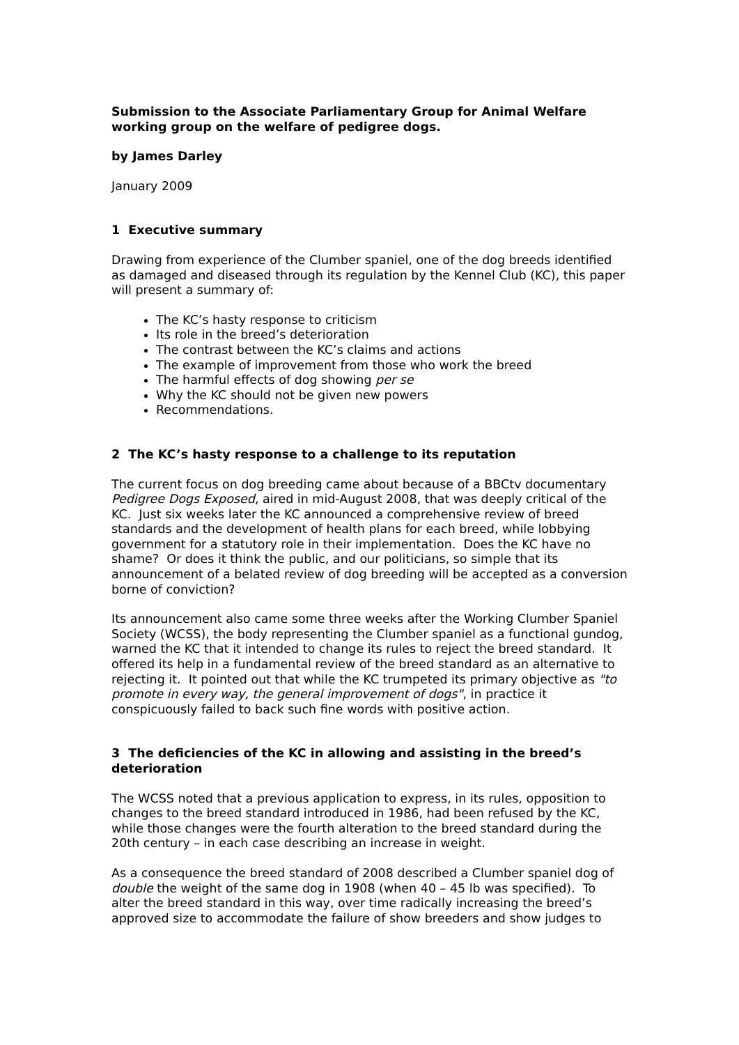Submission to the Associate Parliamentary Group for Animal Welfare working group on the welfare of pedigree dogs.
by James Darley
January 2009
1 Executive summary
Drawing from experience of the Clumber spaniel, one of the dog breeds identified as damaged and diseased through its regulation by the Kennel Club (KC), this paper will present a summary of:
The KC’s hasty response to criticism
Its role in the breed’s deterioration
The contrast between the KC’s claims and actions
The example of improvement from those who work the breed
The harmful effects of dog showing per se
Why the KC should not be given new powers
Recommendations.
2 The KC’s hasty response to a challenge to its reputation
The current focus on dog breeding came about because of a BBCtv documentary Pedigree Dogs Exposed, aired in mid-August 2008, that was deeply critical of the KC. Just six weeks later the KC announced a comprehensive review of breed standards and the development of health plans for each breed, while lobbying government for a statutory role in their implementation. Does the KC have no shame? Or does it think the public, and our politicians, so simple that its announcement of a belated review of dog breeding will be accepted as a conversion borne of conviction?
Its announcement also came some three weeks after the Working Clumber Spaniel Society (WCSS), the body representing the Clumber spaniel as a functional gundog, warned the KC that it intended to change its rules to reject the breed standard. It offered its help in a fundamental review of the breed standard as an alternative to rejecting it. It pointed out that while the KC trumpeted its primary objective as "to promote in every way, the general improvement of dogs", in practice it conspicuously failed to back such fine words with positive action.
3 The deficiencies of the KC in allowing and assisting in the breed’s deterioration
The WCSS noted that a previous application to express, in its rules, opposition to changes to the breed standard introduced in 1986, had been refused by the KC, while those changes were the fourth alteration to the breed standard during the 20th century – in each case describing an increase in weight.
As a consequence the breed standard of 2008 described a Clumber spaniel dog of double the weight of the same dog in 1908 (when 40 – 45 lb was specified). To alter the breed standard in this way, over time radically increasing the breed’s approved size to accommodate the failure of show breeders and show judges to